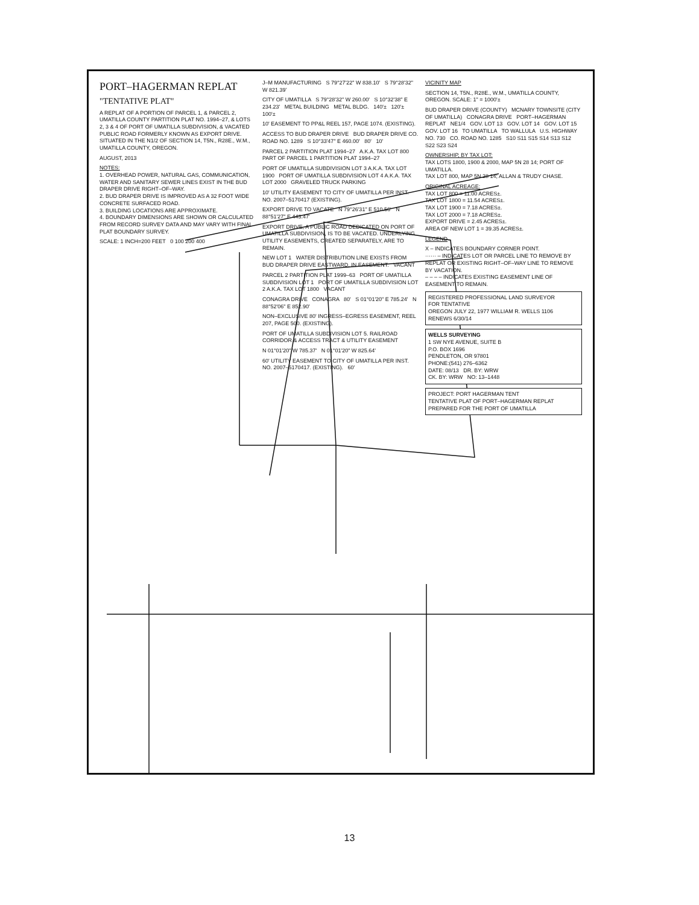PORT–HAGERMAN REPLAT
"TENTATIVE PLAT"
A REPLAT OF A PORTION OF PARCEL 1, & PARCEL 2, UMATILLA COUNTY PARTITION PLAT NO. 1994–27, & LOTS 2, 3 & 4 OF PORT OF UMATILLA SUBDIVISION, & VACATED PUBLIC ROAD FORMERLY KNOWN AS EXPORT DRIVE. SITUATED IN THE N1/2 OF SECTION 14, T5N., R28E., W.M., UMATILLA COUNTY, OREGON.
AUGUST, 2013
NOTES:
1. OVERHEAD POWER, NATURAL GAS, COMMUNICATION, WATER AND SANITARY SEWER LINES EXIST IN THE BUD DRAPER DRIVE RIGHT–OF–WAY.
2. BUD DRAPER DRIVE IS IMPROVED AS A 32 FOOT WIDE CONCRETE SURFACED ROAD.
3. BUILDING LOCATIONS ARE APPROXIMATE.
4. BOUNDARY DIMENSIONS ARE SHOWN OR CALCULATED FROM RECORD SURVEY DATA AND MAY VARY WITH FINAL PLAT BOUNDARY SURVEY.
SCALE: 1 INCH=200 FEET 0 100 200 400
J–M MANUFACTURING S 79°27'22" W 838.10' S 79°28'32" W 821.39'
CITY OF UMATILLA S 79°28'32" W 260.00' S 10°32'38" E 234.23' METAL BUILDING METAL BLDG. 140'± 120'± 100'±
10' EASEMENT TO PP&L REEL 157, PAGE 1074. (EXISTING).
ACCESS TO BUD DRAPER DRIVE BUD DRAPER DRIVE CO. ROAD NO. 1289 S 10°33'47" E 460.00' 80' 10'
PARCEL 2 PARTITION PLAT 1994–27 A.K.A. TAX LOT 800 PART OF PARCEL 1 PARTITION PLAT 1994–27
PORT OF UMATILLA SUBDIVISION LOT 3 A.K.A. TAX LOT 1900 PORT OF UMATILLA SUBDIVISION LOT 4 A.K.A. TAX LOT 2000 GRAVELED TRUCK PARKING
10' UTILITY EASEMENT TO CITY OF UMATILLA PER INST. NO. 2007–5170417 (EXISTING).
EXPORT DRIVE TO VACATE N 79°26'31" E 510.56' N 88°51'27" E 443.47'
EXPORT DRIVE, A PUBLIC ROAD DEDICATED ON PORT OF UMATILLA SUBDIVISION, IS TO BE VACATED. UNDERLYING UTILITY EASEMENTS, CREATED SEPARATELY, ARE TO REMAIN.
NEW LOT 1 WATER DISTRIBUTION LINE EXISTS FROM BUD DRAPER DRIVE EASTWARD, IN EASEMENT. VACANT
PARCEL 2 PARTITION PLAT 1999–63 PORT OF UMATILLA SUBDIVISION LOT 1 PORT OF UMATILLA SUBDIVISION LOT 2 A.K.A. TAX LOT 1800 VACANT
CONAGRA DRIVE CONAGRA 80' S 01°01'20" E 785.24' N 88°52'06" E 852.90'
NON–EXCLUSIVE 80' INGRESS–EGRESS EASEMENT, REEL 207, PAGE 500. (EXISTING).
PORT OF UMATILLA SUBDIVISION LOT 5. RAILROAD CORRIDOR & ACCESS TRACT & UTILITY EASEMENT
N 01°01'20" W 785.37' N 01°01'20" W 825.64'
60' UTILITY EASEMENT TO CITY OF UMATILLA PER INST. NO. 2007–5170417. (EXISTING). 60'
VICINITY MAP
SECTION 14, T5N., R28E., W.M., UMATILLA COUNTY, OREGON. SCALE: 1" = 1000'±
BUD DRAPER DRIVE (COUNTY) MCNARY TOWNSITE (CITY OF UMATILLA) CONAGRA DRIVE PORT–HAGERMAN REPLAT NE1/4 GOV. LOT 13 GOV. LOT 14 GOV. LOT 15 GOV. LOT 16 TO UMATILLA TO WALLULA U.S. HIGHWAY NO. 730 CO. ROAD NO. 1285 S10 S11 S15 S14 S13 S12 S22 S23 S24
OWNERSHIP, BY TAX LOT:
TAX LOTS 1800, 1900 & 2000, MAP 5N 28 14; PORT OF UMATILLA.
TAX LOT 800, MAP 5N 28 14; ALLAN & TRUDY CHASE.
ORIGINAL ACREAGE:
TAX LOT 800 = 11.00 ACRES±.
TAX LOT 1800 = 11.54 ACRES±.
TAX LOT 1900 = 7.18 ACRES±.
TAX LOT 2000 = 7.18 ACRES±.
EXPORT DRIVE = 2.45 ACRES±.
AREA OF NEW LOT 1 = 39.35 ACRES±.
LEGEND
X – INDICATES BOUNDARY CORNER POINT.
······ – INDICATES LOT OR PARCEL LINE TO REMOVE BY REPLAT OR EXISTING RIGHT–OF–WAY LINE TO REMOVE BY VACATION.
– – – – INDICATES EXISTING EASEMENT LINE OF EASEMENT TO REMAIN.
REGISTERED PROFESSIONAL LAND SURVEYOR
FOR TENTATIVE
OREGON JULY 22, 1977 WILLIAM R. WELLS 1106
RENEWS 6/30/14
WELLS SURVEYING
1 SW NYE AVENUE, SUITE B
P.O. BOX 1696
PENDLETON, OR 97801
PHONE:(541) 276–6362
DATE: 08/13 DR. BY: WRW
CK. BY: WRW NO: 13–1448
PROJECT: PORT HAGERMAN TENT
TENTATIVE PLAT OF PORT–HAGERMAN REPLAT PREPARED FOR THE PORT OF UMATILLA
13